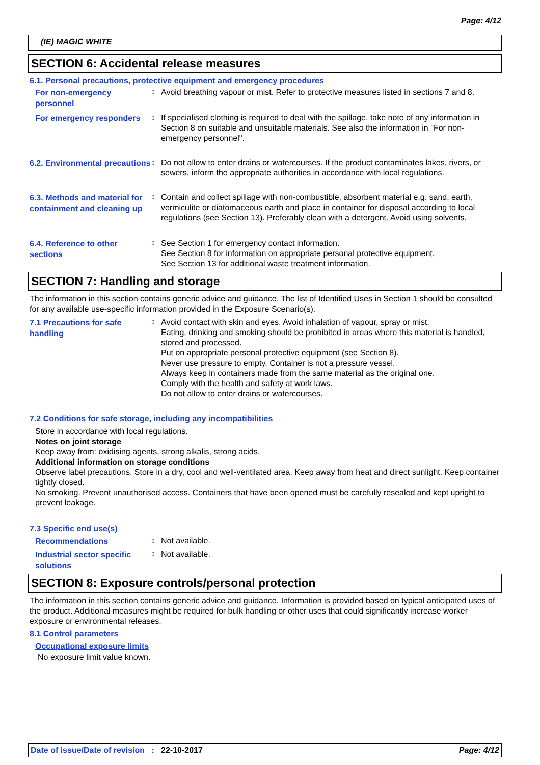Page: 4/12
(IE) MAGIC WHITE
SECTION 6: Accidental release measures
6.1. Personal precautions, protective equipment and emergency procedures
For non-emergency personnel
:
Avoid breathing vapour or mist. Refer to protective measures listed in sections 7 and 8.
For emergency responders
:
If specialised clothing is required to deal with the spillage, take note of any information in Section 8 on suitable and unsuitable materials. See also the information in "For non-emergency personnel".
6.2. Environmental precautions
:
Do not allow to enter drains or watercourses. If the product contaminates lakes, rivers, or sewers, inform the appropriate authorities in accordance with local regulations.
6.3. Methods and material for containment and cleaning up
:
Contain and collect spillage with non-combustible, absorbent material e.g. sand, earth, vermiculite or diatomaceous earth and place in container for disposal according to local regulations (see Section 13). Preferably clean with a detergent. Avoid using solvents.
6.4. Reference to other sections
:
See Section 1 for emergency contact information.
See Section 8 for information on appropriate personal protective equipment.
See Section 13 for additional waste treatment information.
SECTION 7: Handling and storage
The information in this section contains generic advice and guidance. The list of Identified Uses in Section 1 should be consulted for any available use-specific information provided in the Exposure Scenario(s).
7.1 Precautions for safe handling
:
Avoid contact with skin and eyes. Avoid inhalation of vapour, spray or mist.
Eating, drinking and smoking should be prohibited in areas where this material is handled, stored and processed.
Put on appropriate personal protective equipment (see Section 8).
Never use pressure to empty. Container is not a pressure vessel.
Always keep in containers made from the same material as the original one.
Comply with the health and safety at work laws.
Do not allow to enter drains or watercourses.
7.2 Conditions for safe storage, including any incompatibilities
Store in accordance with local regulations.
Notes on joint storage
Keep away from: oxidising agents, strong alkalis, strong acids.
Additional information on storage conditions
Observe label precautions. Store in a dry, cool and well-ventilated area. Keep away from heat and direct sunlight. Keep container tightly closed.
No smoking. Prevent unauthorised access. Containers that have been opened must be carefully resealed and kept upright to prevent leakage.
7.3 Specific end use(s)
Recommendations
:
Not available.
Industrial sector specific solutions
:
Not available.
SECTION 8: Exposure controls/personal protection
The information in this section contains generic advice and guidance. Information is provided based on typical anticipated uses of the product. Additional measures might be required for bulk handling or other uses that could significantly increase worker exposure or environmental releases.
8.1 Control parameters
Occupational exposure limits
No exposure limit value known.
Date of issue/Date of revision : 22-10-2017 Page: 4/12